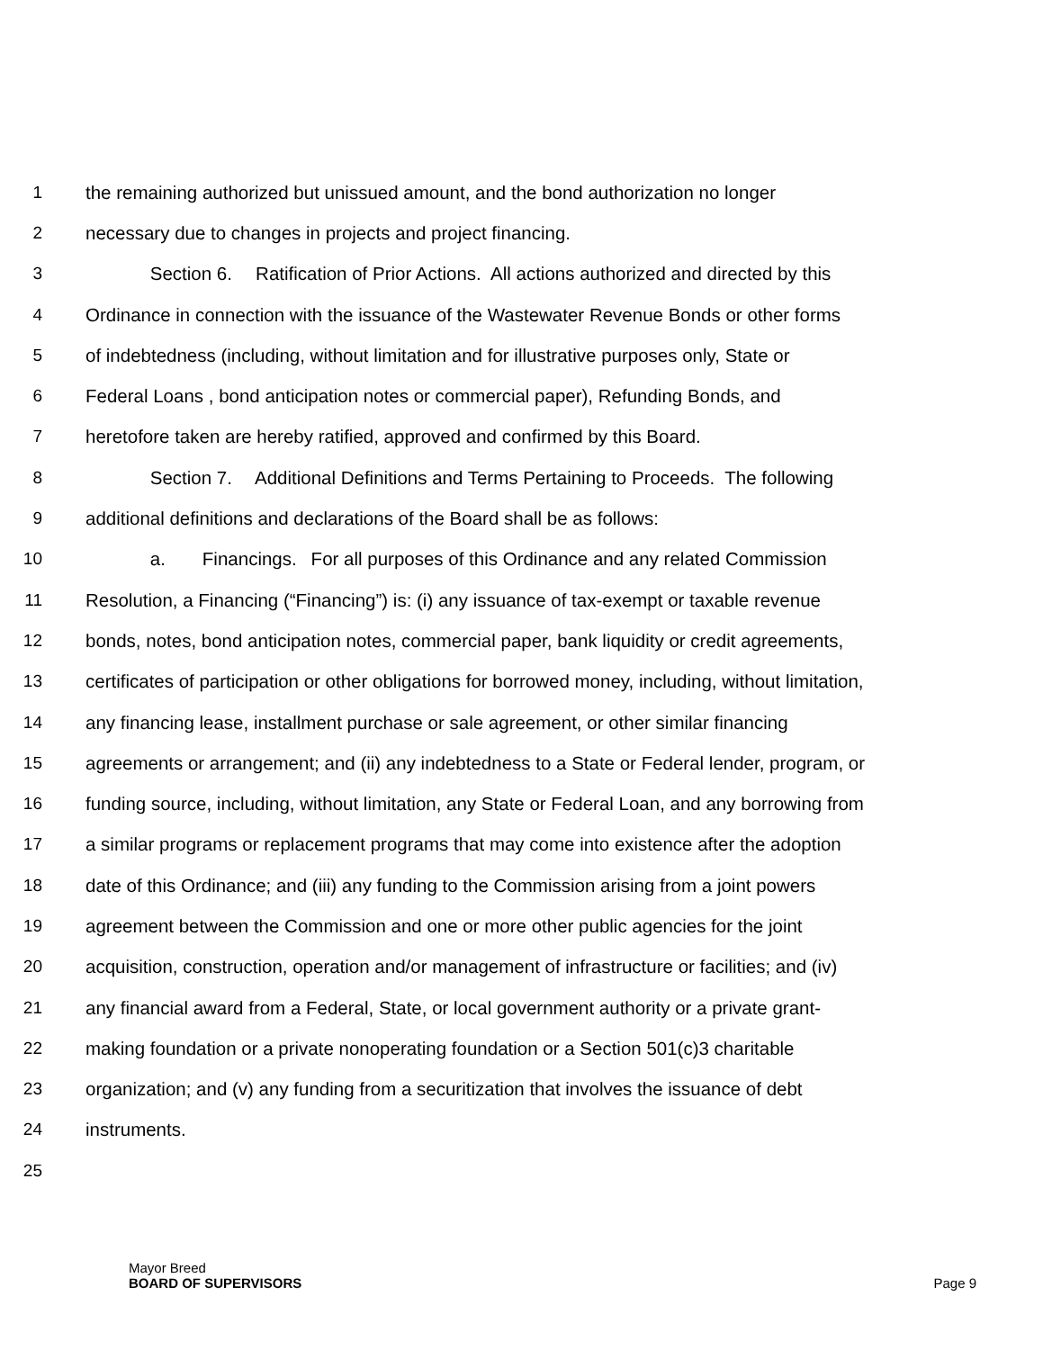1 the remaining authorized but unissued amount, and the bond authorization no longer
2 necessary due to changes in projects and project financing.
3    Section 6.  Ratification of Prior Actions. All actions authorized and directed by this
4 Ordinance in connection with the issuance of the Wastewater Revenue Bonds or other forms
5 of indebtedness (including, without limitation and for illustrative purposes only, State or
6 Federal Loans , bond anticipation notes or commercial paper), Refunding Bonds, and
7 heretofore taken are hereby ratified, approved and confirmed by this Board.
8    Section 7.  Additional Definitions and Terms Pertaining to Proceeds. The following
9 additional definitions and declarations of the Board shall be as follows:
10    a.  Financings.  For all purposes of this Ordinance and any related Commission
11 Resolution, a Financing (“Financing”) is: (i) any issuance of tax-exempt or taxable revenue
12 bonds, notes, bond anticipation notes, commercial paper, bank liquidity or credit agreements,
13 certificates of participation or other obligations for borrowed money, including, without limitation,
14 any financing lease, installment purchase or sale agreement, or other similar financing
15 agreements or arrangement; and (ii) any indebtedness to a State or Federal lender, program, or
16 funding source, including, without limitation, any State or Federal Loan, and any borrowing from
17 a similar programs or replacement programs that may come into existence after the adoption
18 date of this Ordinance; and (iii) any funding to the Commission arising from a joint powers
19 agreement between the Commission and one or more other public agencies for the joint
20 acquisition, construction, operation and/or management of infrastructure or facilities; and (iv)
21 any financial award from a Federal, State, or local government authority or a private grant-
22 making foundation or a private nonoperating foundation or a Section 501(c)3 charitable
23 organization; and (v) any funding from a securitization that involves the issuance of debt
24 instruments.
25
Mayor Breed
BOARD OF SUPERVISORS Page 9